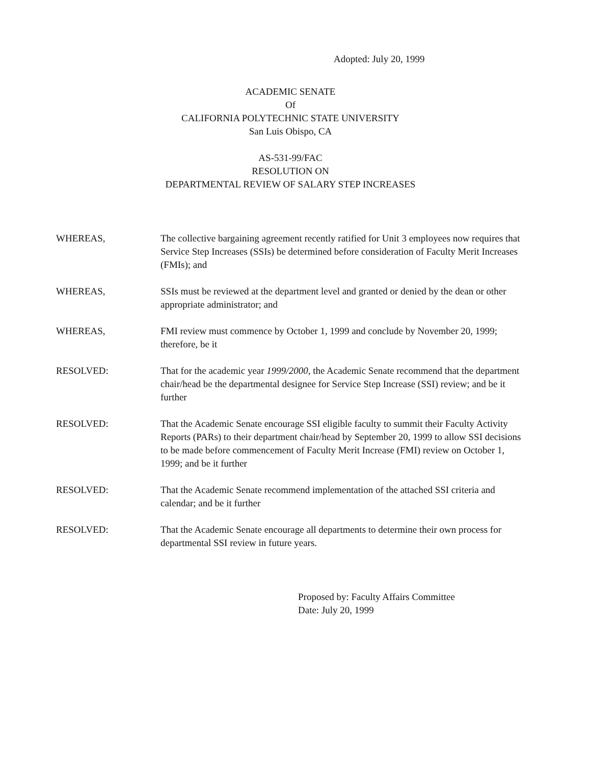Adopted: July 20, 1999
ACADEMIC SENATE
Of
CALIFORNIA POLYTECHNIC STATE UNIVERSITY
San Luis Obispo, CA
AS-531-99/FAC
RESOLUTION ON
DEPARTMENTAL REVIEW OF SALARY STEP INCREASES
WHEREAS, The collective bargaining agreement recently ratified for Unit 3 employees now requires that Service Step Increases (SSIs) be determined before consideration of Faculty Merit Increases (FMIs); and
WHEREAS, SSIs must be reviewed at the department level and granted or denied by the dean or other appropriate administrator; and
WHEREAS, FMI review must commence by October 1, 1999 and conclude by November 20, 1999; therefore, be it
RESOLVED: That for the academic year 1999/2000, the Academic Senate recommend that the department chair/head be the departmental designee for Service Step Increase (SSI) review; and be it further
RESOLVED: That the Academic Senate encourage SSI eligible faculty to summit their Faculty Activity Reports (PARs) to their department chair/head by September 20, 1999 to allow SSI decisions to be made before commencement of Faculty Merit Increase (FMI) review on October 1, 1999; and be it further
RESOLVED: That the Academic Senate recommend implementation of the attached SSI criteria and calendar; and be it further
RESOLVED: That the Academic Senate encourage all departments to determine their own process for departmental SSI review in future years.
Proposed by: Faculty Affairs Committee
Date: July 20, 1999